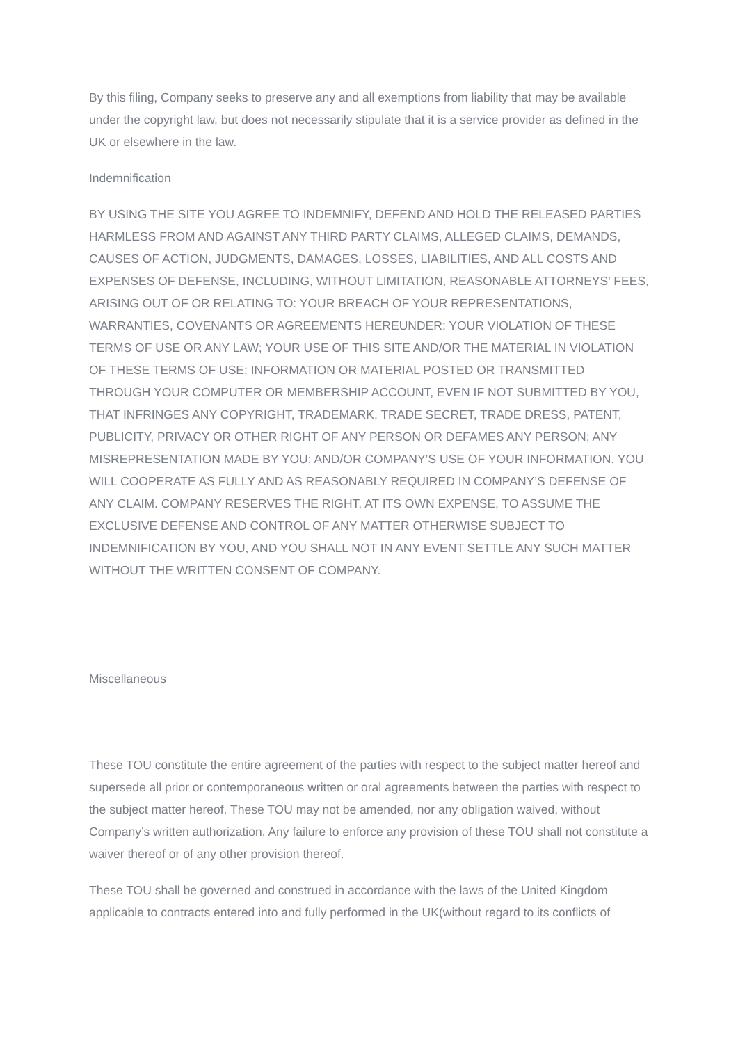By this filing, Company seeks to preserve any and all exemptions from liability that may be available under the copyright law, but does not necessarily stipulate that it is a service provider as defined in the UK or elsewhere in the law.
Indemnification
BY USING THE SITE YOU AGREE TO INDEMNIFY, DEFEND AND HOLD THE RELEASED PARTIES HARMLESS FROM AND AGAINST ANY THIRD PARTY CLAIMS, ALLEGED CLAIMS, DEMANDS, CAUSES OF ACTION, JUDGMENTS, DAMAGES, LOSSES, LIABILITIES, AND ALL COSTS AND EXPENSES OF DEFENSE, INCLUDING, WITHOUT LIMITATION, REASONABLE ATTORNEYS' FEES, ARISING OUT OF OR RELATING TO: YOUR BREACH OF YOUR REPRESENTATIONS, WARRANTIES, COVENANTS OR AGREEMENTS HEREUNDER; YOUR VIOLATION OF THESE TERMS OF USE OR ANY LAW; YOUR USE OF THIS SITE AND/OR THE MATERIAL IN VIOLATION OF THESE TERMS OF USE; INFORMATION OR MATERIAL POSTED OR TRANSMITTED THROUGH YOUR COMPUTER OR MEMBERSHIP ACCOUNT, EVEN IF NOT SUBMITTED BY YOU, THAT INFRINGES ANY COPYRIGHT, TRADEMARK, TRADE SECRET, TRADE DRESS, PATENT, PUBLICITY, PRIVACY OR OTHER RIGHT OF ANY PERSON OR DEFAMES ANY PERSON; ANY MISREPRESENTATION MADE BY YOU; AND/OR COMPANY’S USE OF YOUR INFORMATION. YOU WILL COOPERATE AS FULLY AND AS REASONABLY REQUIRED IN COMPANY’S DEFENSE OF ANY CLAIM. COMPANY RESERVES THE RIGHT, AT ITS OWN EXPENSE, TO ASSUME THE EXCLUSIVE DEFENSE AND CONTROL OF ANY MATTER OTHERWISE SUBJECT TO INDEMNIFICATION BY YOU, AND YOU SHALL NOT IN ANY EVENT SETTLE ANY SUCH MATTER WITHOUT THE WRITTEN CONSENT OF COMPANY.
Miscellaneous
These TOU constitute the entire agreement of the parties with respect to the subject matter hereof and supersede all prior or contemporaneous written or oral agreements between the parties with respect to the subject matter hereof. These TOU may not be amended, nor any obligation waived, without Company’s written authorization. Any failure to enforce any provision of these TOU shall not constitute a waiver thereof or of any other provision thereof.
These TOU shall be governed and construed in accordance with the laws of the United Kingdom applicable to contracts entered into and fully performed in the UK(without regard to its conflicts of